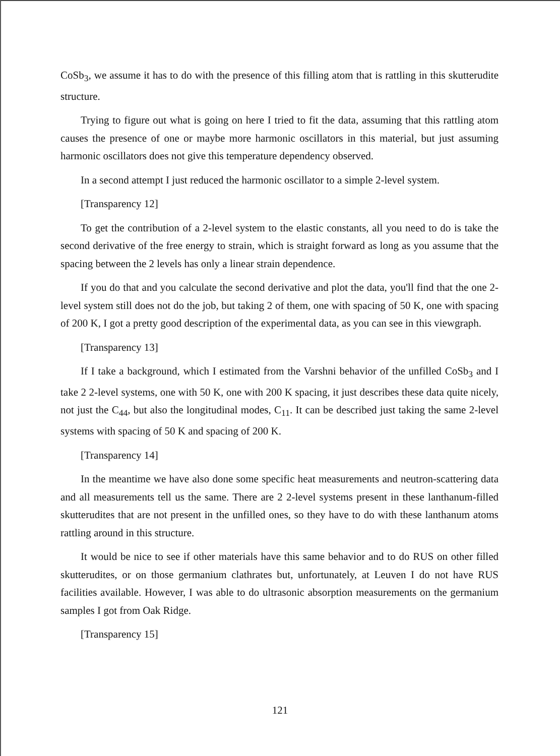CoSb<sub>3</sub>, we assume it has to do with the presence of this filling atom that is rattling in this skutterudite structure.
Trying to figure out what is going on here I tried to fit the data, assuming that this rattling atom causes the presence of one or maybe more harmonic oscillators in this material, but just assuming harmonic oscillators does not give this temperature dependency observed.
In a second attempt I just reduced the harmonic oscillator to a simple 2-level system.
[Transparency 12]
To get the contribution of a 2-level system to the elastic constants, all you need to do is take the second derivative of the free energy to strain, which is straight forward as long as you assume that the spacing between the 2 levels has only a linear strain dependence.
If you do that and you calculate the second derivative and plot the data, you'll find that the one 2-level system still does not do the job, but taking 2 of them, one with spacing of 50 K, one with spacing of 200 K, I got a pretty good description of the experimental data, as you can see in this viewgraph.
[Transparency 13]
If I take a background, which I estimated from the Varshni behavior of the unfilled CoSb<sub>3</sub> and I take 2 2-level systems, one with 50 K, one with 200 K spacing, it just describes these data quite nicely, not just the C<sub>44</sub>, but also the longitudinal modes, C<sub>11</sub>. It can be described just taking the same 2-level systems with spacing of 50 K and spacing of 200 K.
[Transparency 14]
In the meantime we have also done some specific heat measurements and neutron-scattering data and all measurements tell us the same. There are 2 2-level systems present in these lanthanum-filled skutterudites that are not present in the unfilled ones, so they have to do with these lanthanum atoms rattling around in this structure.
It would be nice to see if other materials have this same behavior and to do RUS on other filled skutterudites, or on those germanium clathrates but, unfortunately, at Leuven I do not have RUS facilities available. However, I was able to do ultrasonic absorption measurements on the germanium samples I got from Oak Ridge.
[Transparency 15]
121